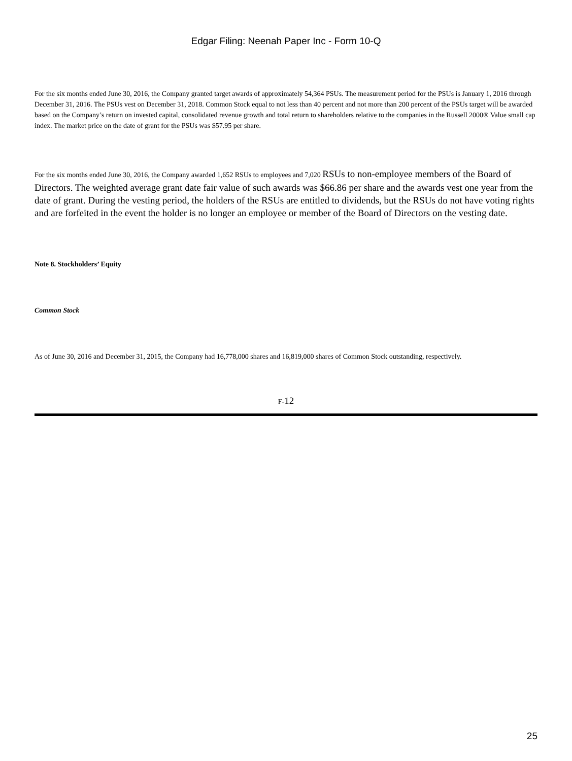Edgar Filing: Neenah Paper Inc - Form 10-Q
For the six months ended June 30, 2016, the Company granted target awards of approximately 54,364 PSUs. The measurement period for the PSUs is January 1, 2016 through December 31, 2016. The PSUs vest on December 31, 2018. Common Stock equal to not less than 40 percent and not more than 200 percent of the PSUs target will be awarded based on the Company’s return on invested capital, consolidated revenue growth and total return to shareholders relative to the companies in the Russell 2000® Value small cap index. The market price on the date of grant for the PSUs was $57.95 per share.
For the six months ended June 30, 2016, the Company awarded 1,652 RSUs to employees and 7,020 RSUs to non-employee members of the Board of Directors. The weighted average grant date fair value of such awards was $66.86 per share and the awards vest one year from the date of grant. During the vesting period, the holders of the RSUs are entitled to dividends, but the RSUs do not have voting rights and are forfeited in the event the holder is no longer an employee or member of the Board of Directors on the vesting date.
Note 8. Stockholders’ Equity
Common Stock
As of June 30, 2016 and December 31, 2015, the Company had 16,778,000 shares and 16,819,000 shares of Common Stock outstanding, respectively.
F-12
25